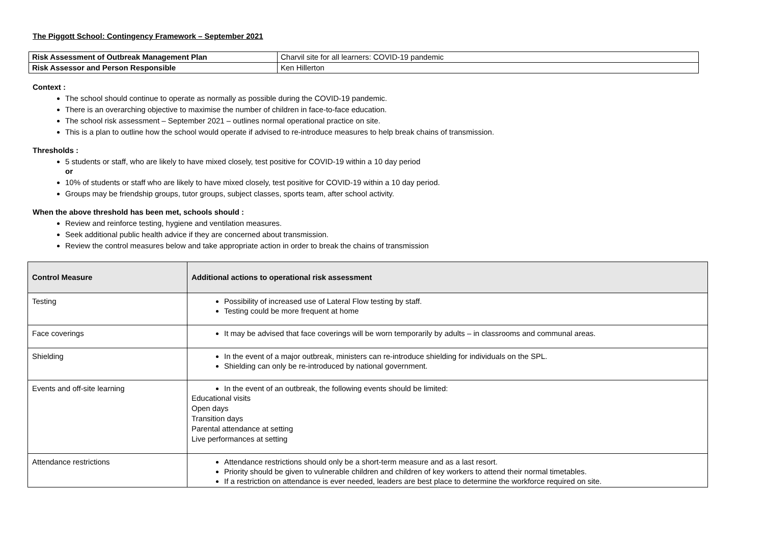The Piggott School: Contingency Framework – September 2021
| Risk Assessment of Outbreak Management Plan | Charvil site for all learners: COVID-19 pandemic |
| Risk Assessor and Person Responsible | Ken Hillerton |
Context :
The school should continue to operate as normally as possible during the COVID-19 pandemic.
There is an overarching objective to maximise the number of children in face-to-face education.
The school risk assessment – September 2021 – outlines normal operational practice on site.
This is a plan to outline how the school would operate if advised to re-introduce measures to help break chains of transmission.
Thresholds :
5 students or staff, who are likely to have mixed closely, test positive for COVID-19 within a 10 day period
or
10% of students or staff who are likely to have mixed closely, test positive for COVID-19 within a 10 day period.
Groups may be friendship groups, tutor groups, subject classes, sports team, after school activity.
When the above threshold has been met, schools should :
Review and reinforce testing, hygiene and ventilation measures.
Seek additional public health advice if they are concerned about transmission.
Review the control measures below and take appropriate action in order to break the chains of transmission
| Control Measure | Additional actions to operational risk assessment |
| --- | --- |
| Testing | Possibility of increased use of Lateral Flow testing by staff. Testing could be more frequent at home |
| Face coverings | It may be advised that face coverings will be worn temporarily by adults – in classrooms and communal areas. |
| Shielding | In the event of a major outbreak, ministers can re-introduce shielding for individuals on the SPL. Shielding can only be re-introduced by national government. |
| Events and off-site learning | In the event of an outbreak, the following events should be limited: Educational visits Open days Transition days Parental attendance at setting Live performances at setting |
| Attendance restrictions | Attendance restrictions should only be a short-term measure and as a last resort. Priority should be given to vulnerable children and children of key workers to attend their normal timetables. If a restriction on attendance is ever needed, leaders are best place to determine the workforce required on site. |